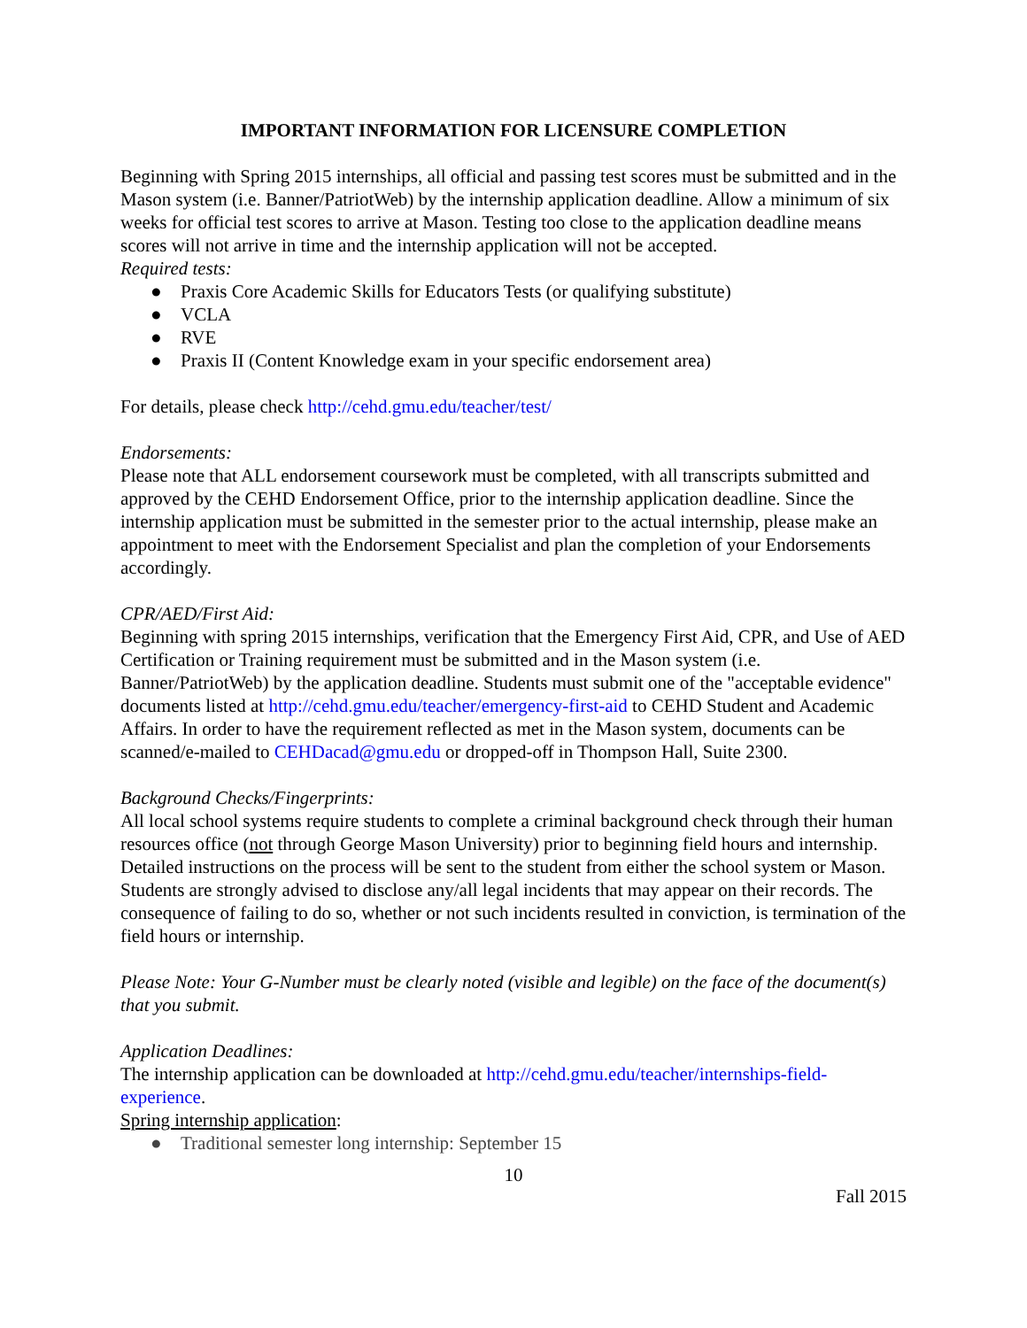IMPORTANT INFORMATION FOR LICENSURE COMPLETION
Beginning with Spring 2015 internships, all official and passing test scores must be submitted and in the Mason system (i.e. Banner/PatriotWeb) by the internship application deadline. Allow a minimum of six weeks for official test scores to arrive at Mason. Testing too close to the application deadline means scores will not arrive in time and the internship application will not be accepted.
Required tests:
● Praxis Core Academic Skills for Educators Tests (or qualifying substitute)
● VCLA
● RVE
● Praxis II (Content Knowledge exam in your specific endorsement area)
For details, please check http://cehd.gmu.edu/teacher/test/
Endorsements:
Please note that ALL endorsement coursework must be completed, with all transcripts submitted and approved by the CEHD Endorsement Office, prior to the internship application deadline. Since the internship application must be submitted in the semester prior to the actual internship, please make an appointment to meet with the Endorsement Specialist and plan the completion of your Endorsements accordingly.
CPR/AED/First Aid:
Beginning with spring 2015 internships, verification that the Emergency First Aid, CPR, and Use of AED Certification or Training requirement must be submitted and in the Mason system (i.e. Banner/PatriotWeb) by the application deadline. Students must submit one of the "acceptable evidence" documents listed at http://cehd.gmu.edu/teacher/emergency-first-aid to CEHD Student and Academic Affairs. In order to have the requirement reflected as met in the Mason system, documents can be scanned/e-mailed to CEHDacad@gmu.edu or dropped-off in Thompson Hall, Suite 2300.
Background Checks/Fingerprints:
All local school systems require students to complete a criminal background check through their human resources office (not through George Mason University) prior to beginning field hours and internship. Detailed instructions on the process will be sent to the student from either the school system or Mason. Students are strongly advised to disclose any/all legal incidents that may appear on their records. The consequence of failing to do so, whether or not such incidents resulted in conviction, is termination of the field hours or internship.
Please Note: Your G-Number must be clearly noted (visible and legible) on the face of the document(s) that you submit.
Application Deadlines:
The internship application can be downloaded at http://cehd.gmu.edu/teacher/internships-field-experience.
Spring internship application:
● Traditional semester long internship: September 15
10
Fall 2015